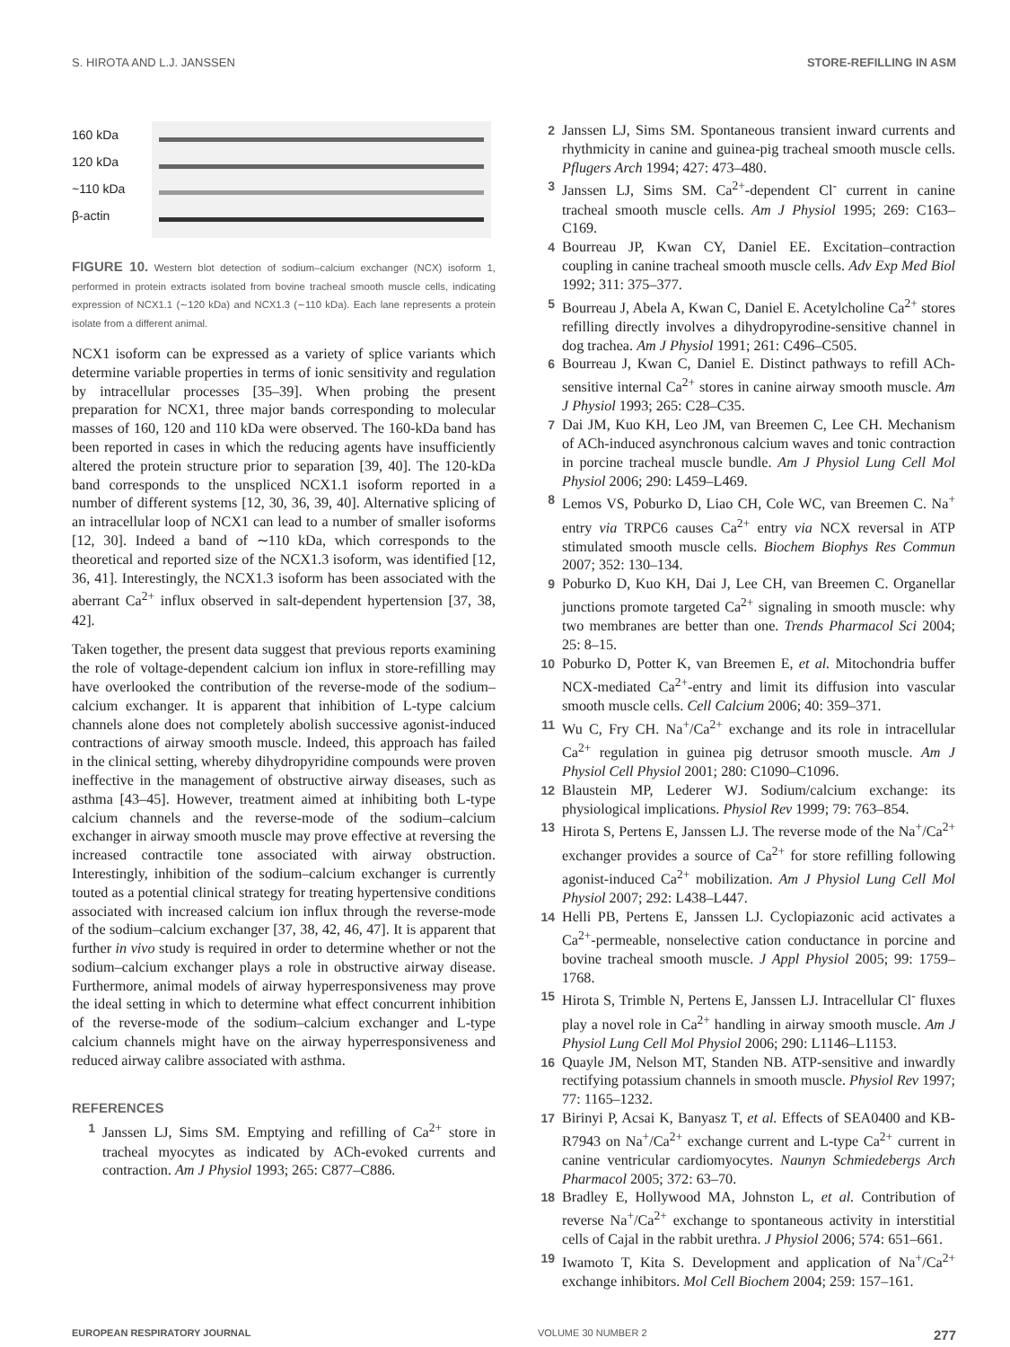S. HIROTA AND L.J. JANSSEN STORE-REFILLING IN ASM
160 kDa
120 kDa
~110 kDa
β-actin
FIGURE 10. Western blot detection of sodium–calcium exchanger (NCX) isoform 1, performed in protein extracts isolated from bovine tracheal smooth muscle cells, indicating expression of NCX1.1 (∼120 kDa) and NCX1.3 (∼110 kDa). Each lane represents a protein isolate from a different animal.
NCX1 isoform can be expressed as a variety of splice variants which determine variable properties in terms of ionic sensitivity and regulation by intracellular processes [35–39]. When probing the present preparation for NCX1, three major bands corresponding to molecular masses of 160, 120 and 110 kDa were observed. The 160-kDa band has been reported in cases in which the reducing agents have insufficiently altered the protein structure prior to separation [39, 40]. The 120-kDa band corresponds to the unspliced NCX1.1 isoform reported in a number of different systems [12, 30, 36, 39, 40]. Alternative splicing of an intracellular loop of NCX1 can lead to a number of smaller isoforms [12, 30]. Indeed a band of ∼110 kDa, which corresponds to the theoretical and reported size of the NCX1.3 isoform, was identified [12, 36, 41]. Interestingly, the NCX1.3 isoform has been associated with the aberrant Ca<sup>2+</sup> influx observed in salt-dependent hypertension [37, 38, 42].
Taken together, the present data suggest that previous reports examining the role of voltage-dependent calcium ion influx in store-refilling may have overlooked the contribution of the reverse-mode of the sodium–calcium exchanger. It is apparent that inhibition of L-type calcium channels alone does not completely abolish successive agonist-induced contractions of airway smooth muscle. Indeed, this approach has failed in the clinical setting, whereby dihydropyridine compounds were proven ineffective in the management of obstructive airway diseases, such as asthma [43–45]. However, treatment aimed at inhibiting both L-type calcium channels and the reverse-mode of the sodium–calcium exchanger in airway smooth muscle may prove effective at reversing the increased contractile tone associated with airway obstruction. Interestingly, inhibition of the sodium–calcium exchanger is currently touted as a potential clinical strategy for treating hypertensive conditions associated with increased calcium ion influx through the reverse-mode of the sodium–calcium exchanger [37, 38, 42, 46, 47]. It is apparent that further in vivo study is required in order to determine whether or not the sodium–calcium exchanger plays a role in obstructive airway disease. Furthermore, animal models of airway hyperresponsiveness may prove the ideal setting in which to determine what effect concurrent inhibition of the reverse-mode of the sodium–calcium exchanger and L-type calcium channels might have on the airway hyperresponsiveness and reduced airway calibre associated with asthma.
REFERENCES
1 Janssen LJ, Sims SM. Emptying and refilling of Ca<sup>2+</sup> store in tracheal myocytes as indicated by ACh-evoked currents and contraction. Am J Physiol 1993; 265: C877–C886.
2 Janssen LJ, Sims SM. Spontaneous transient inward currents and rhythmicity in canine and guinea-pig tracheal smooth muscle cells. Pflugers Arch 1994; 427: 473–480.
3 Janssen LJ, Sims SM. Ca<sup>2+</sup>-dependent Cl<sup>-</sup> current in canine tracheal smooth muscle cells. Am J Physiol 1995; 269: C163–C169.
4 Bourreau JP, Kwan CY, Daniel EE. Excitation–contraction coupling in canine tracheal smooth muscle cells. Adv Exp Med Biol 1992; 311: 375–377.
5 Bourreau J, Abela A, Kwan C, Daniel E. Acetylcholine Ca<sup>2+</sup> stores refilling directly involves a dihydropyrodine-sensitive channel in dog trachea. Am J Physiol 1991; 261: C496–C505.
6 Bourreau J, Kwan C, Daniel E. Distinct pathways to refill ACh-sensitive internal Ca<sup>2+</sup> stores in canine airway smooth muscle. Am J Physiol 1993; 265: C28–C35.
7 Dai JM, Kuo KH, Leo JM, van Breemen C, Lee CH. Mechanism of ACh-induced asynchronous calcium waves and tonic contraction in porcine tracheal muscle bundle. Am J Physiol Lung Cell Mol Physiol 2006; 290: L459–L469.
8 Lemos VS, Poburko D, Liao CH, Cole WC, van Breemen C. Na<sup>+</sup> entry via TRPC6 causes Ca<sup>2+</sup> entry via NCX reversal in ATP stimulated smooth muscle cells. Biochem Biophys Res Commun 2007; 352: 130–134.
9 Poburko D, Kuo KH, Dai J, Lee CH, van Breemen C. Organellar junctions promote targeted Ca<sup>2+</sup> signaling in smooth muscle: why two membranes are better than one. Trends Pharmacol Sci 2004; 25: 8–15.
10 Poburko D, Potter K, van Breemen E, et al. Mitochondria buffer NCX-mediated Ca<sup>2+</sup>-entry and limit its diffusion into vascular smooth muscle cells. Cell Calcium 2006; 40: 359–371.
11 Wu C, Fry CH. Na<sup>+</sup>/Ca<sup>2+</sup> exchange and its role in intracellular Ca<sup>2+</sup> regulation in guinea pig detrusor smooth muscle. Am J Physiol Cell Physiol 2001; 280: C1090–C1096.
12 Blaustein MP, Lederer WJ. Sodium/calcium exchange: its physiological implications. Physiol Rev 1999; 79: 763–854.
13 Hirota S, Pertens E, Janssen LJ. The reverse mode of the Na<sup>+</sup>/Ca<sup>2+</sup> exchanger provides a source of Ca<sup>2+</sup> for store refilling following agonist-induced Ca<sup>2+</sup> mobilization. Am J Physiol Lung Cell Mol Physiol 2007; 292: L438–L447.
14 Helli PB, Pertens E, Janssen LJ. Cyclopiazonic acid activates a Ca<sup>2+</sup>-permeable, nonselective cation conductance in porcine and bovine tracheal smooth muscle. J Appl Physiol 2005; 99: 1759–1768.
15 Hirota S, Trimble N, Pertens E, Janssen LJ. Intracellular Cl<sup>-</sup> fluxes play a novel role in Ca<sup>2+</sup> handling in airway smooth muscle. Am J Physiol Lung Cell Mol Physiol 2006; 290: L1146–L1153.
16 Quayle JM, Nelson MT, Standen NB. ATP-sensitive and inwardly rectifying potassium channels in smooth muscle. Physiol Rev 1997; 77: 1165–1232.
17 Birinyi P, Acsai K, Banyasz T, et al. Effects of SEA0400 and KB-R7943 on Na<sup>+</sup>/Ca<sup>2+</sup> exchange current and L-type Ca<sup>2+</sup> current in canine ventricular cardiomyocytes. Naunyn Schmiedebergs Arch Pharmacol 2005; 372: 63–70.
18 Bradley E, Hollywood MA, Johnston L, et al. Contribution of reverse Na<sup>+</sup>/Ca<sup>2+</sup> exchange to spontaneous activity in interstitial cells of Cajal in the rabbit urethra. J Physiol 2006; 574: 651–661.
19 Iwamoto T, Kita S. Development and application of Na<sup>+</sup>/Ca<sup>2+</sup> exchange inhibitors. Mol Cell Biochem 2004; 259: 157–161.
EUROPEAN RESPIRATORY JOURNAL VOLUME 30 NUMBER 2 277